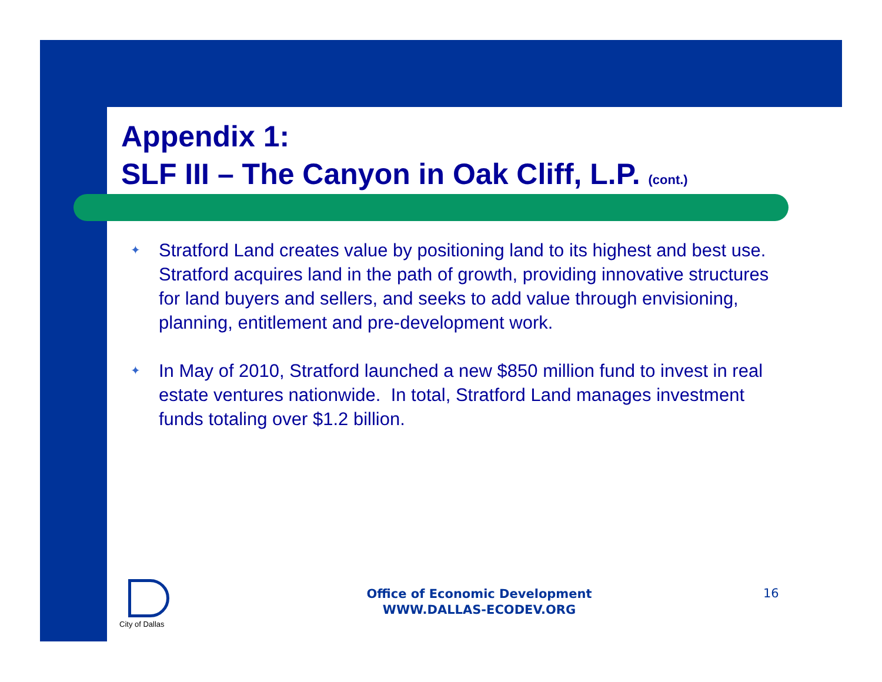Appendix 1:
SLF III – The Canyon in Oak Cliff, L.P. (cont.)
✦ Stratford Land creates value by positioning land to its highest and best use. Stratford acquires land in the path of growth, providing innovative structures for land buyers and sellers, and seeks to add value through envisioning, planning, entitlement and pre-development work.
✦ In May of 2010, Stratford launched a new $850 million fund to invest in real estate ventures nationwide. In total, Stratford Land manages investment funds totaling over $1.2 billion.
City of Dallas
Office of Economic Development
WWW.DALLAS-ECODEV.ORG
16